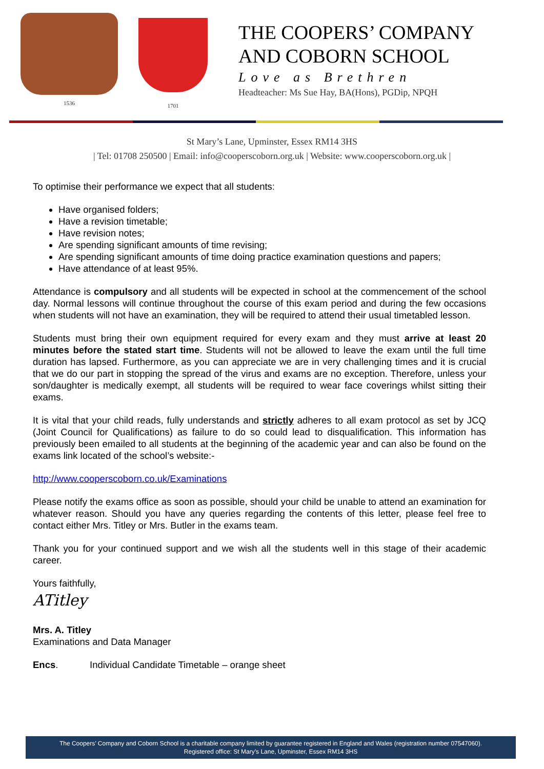1536
1701
THE COOPERS’ COMPANY
AND COBORN SCHOOL
Love as Brethren
Headteacher: Ms Sue Hay, BA(Hons), PGDip, NPQH
St Mary’s Lane, Upminster, Essex RM14 3HS
| Tel: 01708 250500 | Email: info@cooperscoborn.org.uk | Website: www.cooperscoborn.org.uk |
To optimise their performance we expect that all students:
Have organised folders;
Have a revision timetable;
Have revision notes;
Are spending significant amounts of time revising;
Are spending significant amounts of time doing practice examination questions and papers;
Have attendance of at least 95%.
Attendance is compulsory and all students will be expected in school at the commencement of the school day. Normal lessons will continue throughout the course of this exam period and during the few occasions when students will not have an examination, they will be required to attend their usual timetabled lesson.
Students must bring their own equipment required for every exam and they must arrive at least 20 minutes before the stated start time. Students will not be allowed to leave the exam until the full time duration has lapsed. Furthermore, as you can appreciate we are in very challenging times and it is crucial that we do our part in stopping the spread of the virus and exams are no exception. Therefore, unless your son/daughter is medically exempt, all students will be required to wear face coverings whilst sitting their exams.
It is vital that your child reads, fully understands and strictly adheres to all exam protocol as set by JCQ (Joint Council for Qualifications) as failure to do so could lead to disqualification. This information has previously been emailed to all students at the beginning of the academic year and can also be found on the exams link located of the school’s website:-
http://www.cooperscoborn.co.uk/Examinations
Please notify the exams office as soon as possible, should your child be unable to attend an examination for whatever reason. Should you have any queries regarding the contents of this letter, please feel free to contact either Mrs. Titley or Mrs. Butler in the exams team.
Thank you for your continued support and we wish all the students well in this stage of their academic career.
Yours faithfully,
ATitley
Mrs. A. Titley
Examinations and Data Manager
Encs. Individual Candidate Timetable – orange sheet
The Coopers’ Company and Coborn School is a charitable company limited by guarantee registered in England and Wales (registration number 07547060).
Registered office: St Mary’s Lane, Upminster, Essex RM14 3HS